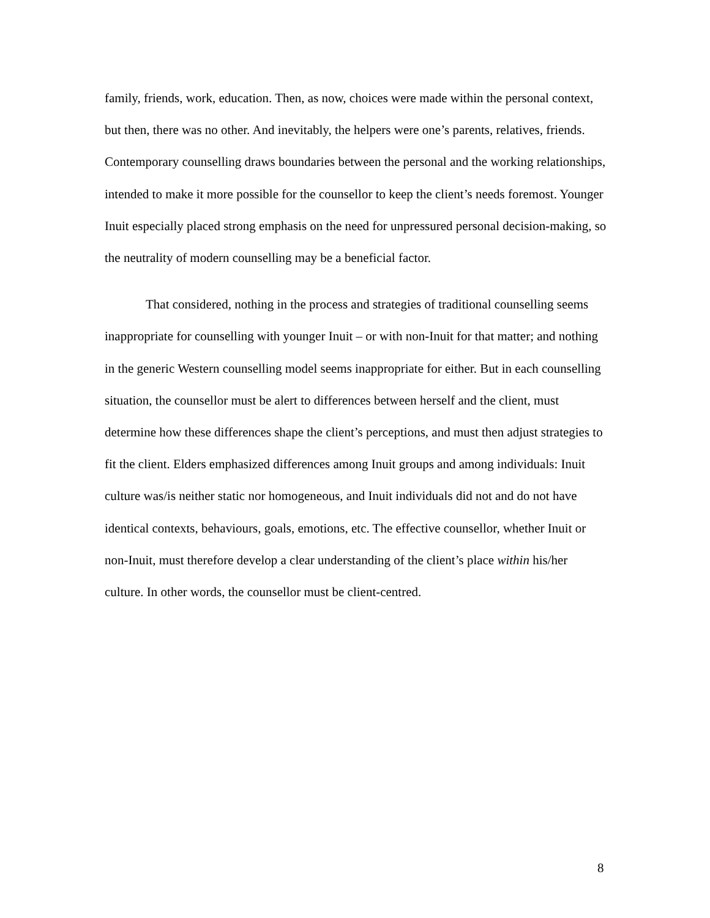family, friends, work, education. Then, as now, choices were made within the personal context, but then, there was no other. And inevitably, the helpers were one’s parents, relatives, friends. Contemporary counselling draws boundaries between the personal and the working relationships, intended to make it more possible for the counsellor to keep the client’s needs foremost. Younger Inuit especially placed strong emphasis on the need for unpressured personal decision-making, so the neutrality of modern counselling may be a beneficial factor.
That considered, nothing in the process and strategies of traditional counselling seems inappropriate for counselling with younger Inuit – or with non-Inuit for that matter; and nothing in the generic Western counselling model seems inappropriate for either. But in each counselling situation, the counsellor must be alert to differences between herself and the client, must determine how these differences shape the client’s perceptions, and must then adjust strategies to fit the client. Elders emphasized differences among Inuit groups and among individuals: Inuit culture was/is neither static nor homogeneous, and Inuit individuals did not and do not have identical contexts, behaviours, goals, emotions, etc. The effective counsellor, whether Inuit or non-Inuit, must therefore develop a clear understanding of the client’s place within his/her culture. In other words, the counsellor must be client-centred.
8